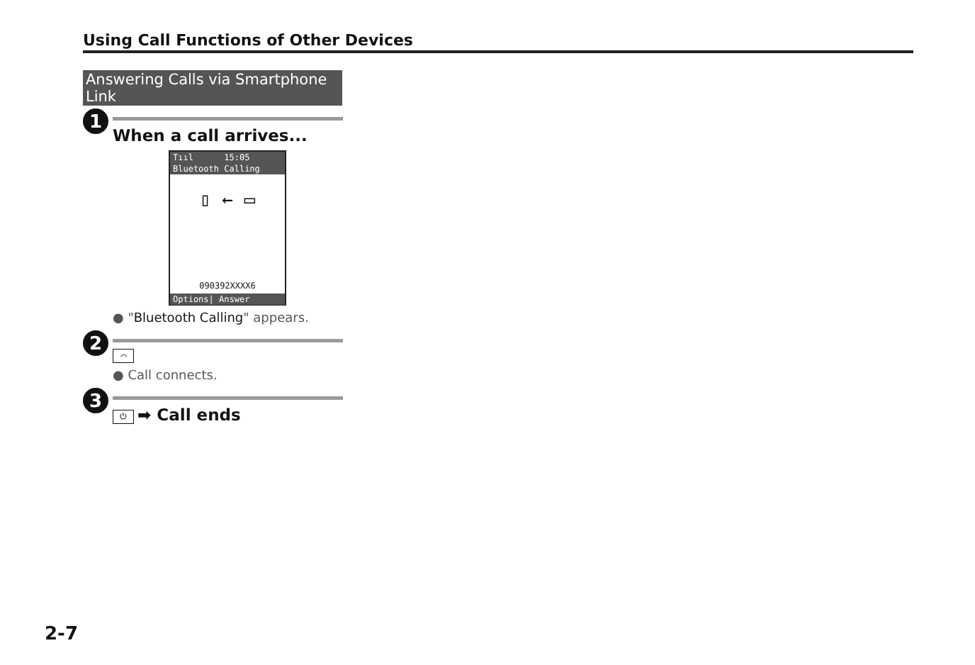Using Call Functions of Other Devices
Answering Calls via Smartphone Link
1
When a call arrives...
Tııl 15:05
Bluetooth Calling
▯ ← ▭
090392XXXX6
Options| Answer
● "Bluetooth Calling" appears.
2
⌒
● Call connects.
3
⏻ ➡ Call ends
2-7